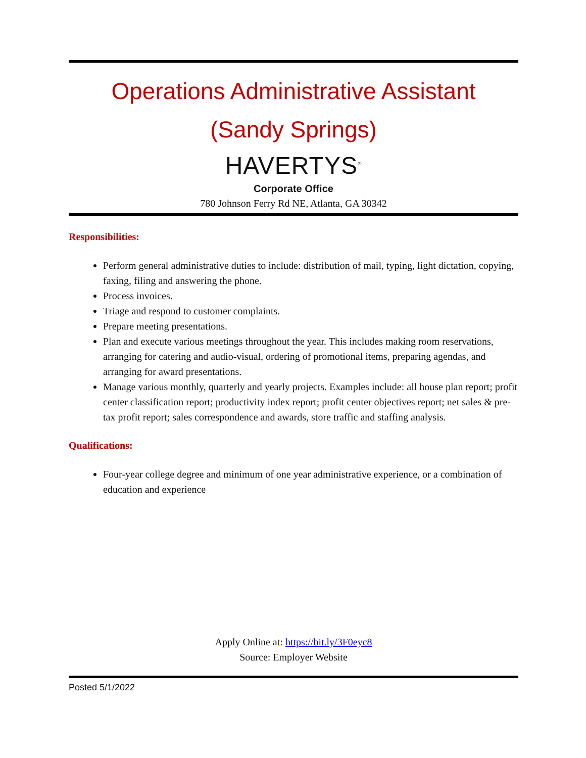Operations Administrative Assistant
(Sandy Springs)
HAVERTYS<sup>®</sup>
Corporate Office
780 Johnson Ferry Rd NE, Atlanta, GA 30342
Responsibilities:
Perform general administrative duties to include: distribution of mail, typing, light dictation, copying, faxing, filing and answering the phone.
Process invoices.
Triage and respond to customer complaints.
Prepare meeting presentations.
Plan and execute various meetings throughout the year. This includes making room reservations, arranging for catering and audio-visual, ordering of promotional items, preparing agendas, and arranging for award presentations.
Manage various monthly, quarterly and yearly projects. Examples include: all house plan report; profit center classification report; productivity index report; profit center objectives report; net sales & pre-tax profit report; sales correspondence and awards, store traffic and staffing analysis.
Qualifications:
Four-year college degree and minimum of one year administrative experience, or a combination of education and experience
Apply Online at: https://bit.ly/3F0eyc8
Source: Employer Website
Posted 5/1/2022